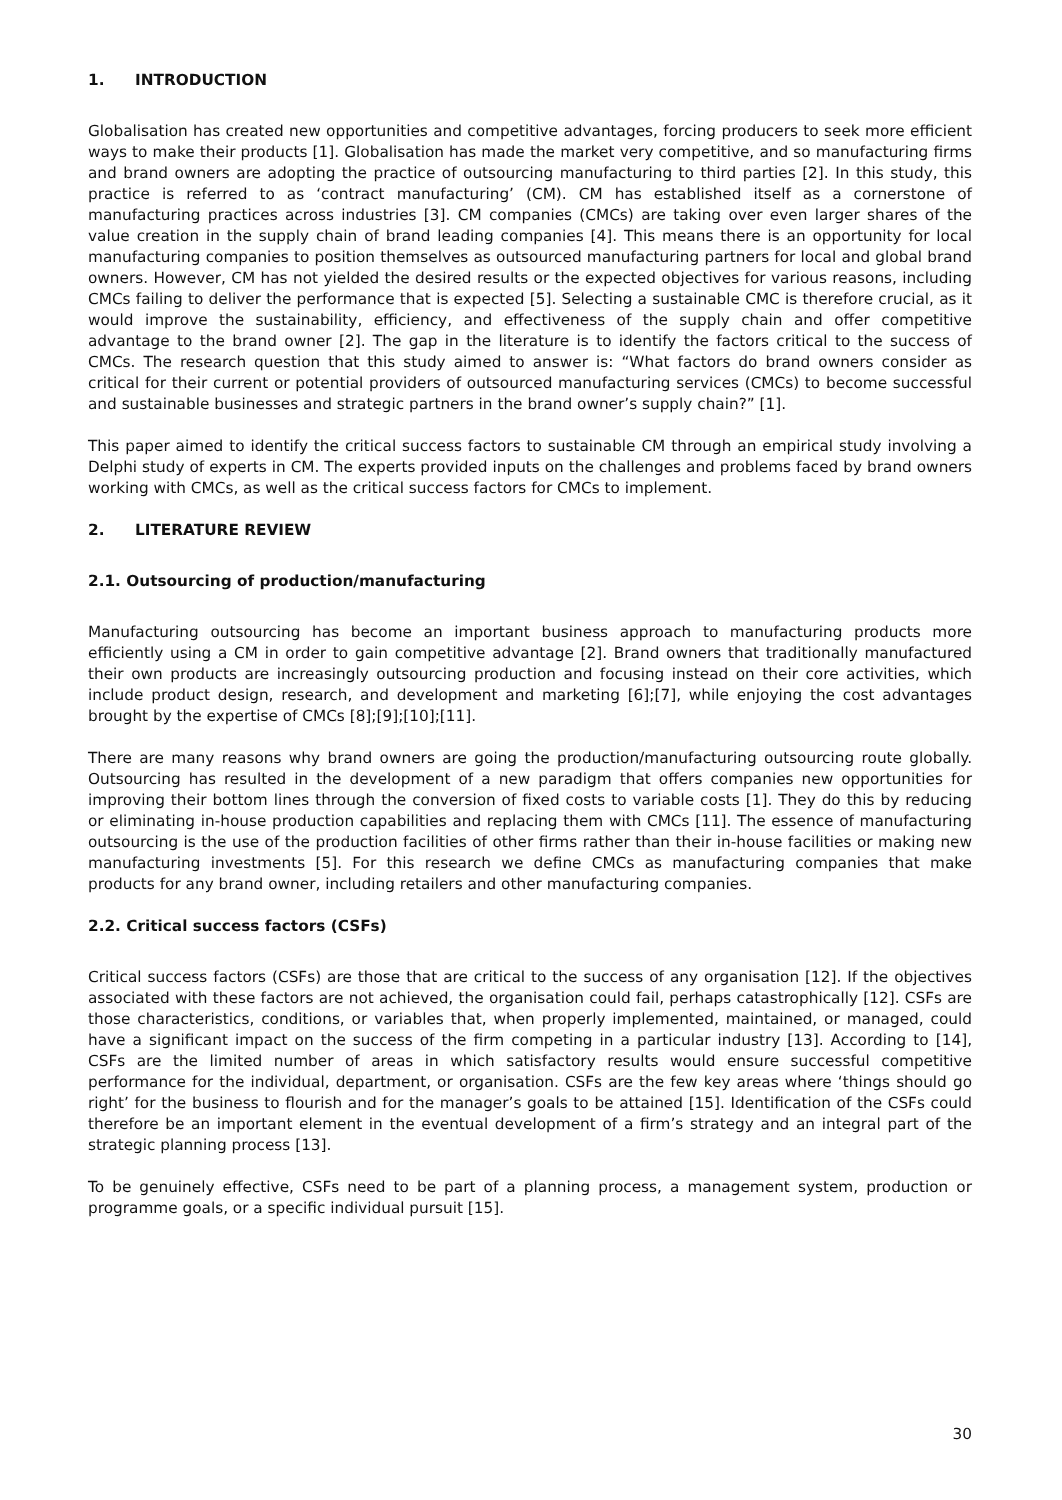1. INTRODUCTION
Globalisation has created new opportunities and competitive advantages, forcing producers to seek more efficient ways to make their products [1]. Globalisation has made the market very competitive, and so manufacturing firms and brand owners are adopting the practice of outsourcing manufacturing to third parties [2]. In this study, this practice is referred to as ‘contract manufacturing’ (CM). CM has established itself as a cornerstone of manufacturing practices across industries [3]. CM companies (CMCs) are taking over even larger shares of the value creation in the supply chain of brand leading companies [4]. This means there is an opportunity for local manufacturing companies to position themselves as outsourced manufacturing partners for local and global brand owners. However, CM has not yielded the desired results or the expected objectives for various reasons, including CMCs failing to deliver the performance that is expected [5]. Selecting a sustainable CMC is therefore crucial, as it would improve the sustainability, efficiency, and effectiveness of the supply chain and offer competitive advantage to the brand owner [2]. The gap in the literature is to identify the factors critical to the success of CMCs. The research question that this study aimed to answer is: “What factors do brand owners consider as critical for their current or potential providers of outsourced manufacturing services (CMCs) to become successful and sustainable businesses and strategic partners in the brand owner’s supply chain?” [1].
This paper aimed to identify the critical success factors to sustainable CM through an empirical study involving a Delphi study of experts in CM. The experts provided inputs on the challenges and problems faced by brand owners working with CMCs, as well as the critical success factors for CMCs to implement.
2. LITERATURE REVIEW
2.1. Outsourcing of production/manufacturing
Manufacturing outsourcing has become an important business approach to manufacturing products more efficiently using a CM in order to gain competitive advantage [2]. Brand owners that traditionally manufactured their own products are increasingly outsourcing production and focusing instead on their core activities, which include product design, research, and development and marketing [6];[7], while enjoying the cost advantages brought by the expertise of CMCs [8];[9];[10];[11].
There are many reasons why brand owners are going the production/manufacturing outsourcing route globally. Outsourcing has resulted in the development of a new paradigm that offers companies new opportunities for improving their bottom lines through the conversion of fixed costs to variable costs [1]. They do this by reducing or eliminating in-house production capabilities and replacing them with CMCs [11]. The essence of manufacturing outsourcing is the use of the production facilities of other firms rather than their in-house facilities or making new manufacturing investments [5]. For this research we define CMCs as manufacturing companies that make products for any brand owner, including retailers and other manufacturing companies.
2.2. Critical success factors (CSFs)
Critical success factors (CSFs) are those that are critical to the success of any organisation [12]. If the objectives associated with these factors are not achieved, the organisation could fail, perhaps catastrophically [12]. CSFs are those characteristics, conditions, or variables that, when properly implemented, maintained, or managed, could have a significant impact on the success of the firm competing in a particular industry [13]. According to [14], CSFs are the limited number of areas in which satisfactory results would ensure successful competitive performance for the individual, department, or organisation. CSFs are the few key areas where ‘things should go right’ for the business to flourish and for the manager’s goals to be attained [15]. Identification of the CSFs could therefore be an important element in the eventual development of a firm’s strategy and an integral part of the strategic planning process [13].
To be genuinely effective, CSFs need to be part of a planning process, a management system, production or programme goals, or a specific individual pursuit [15].
30